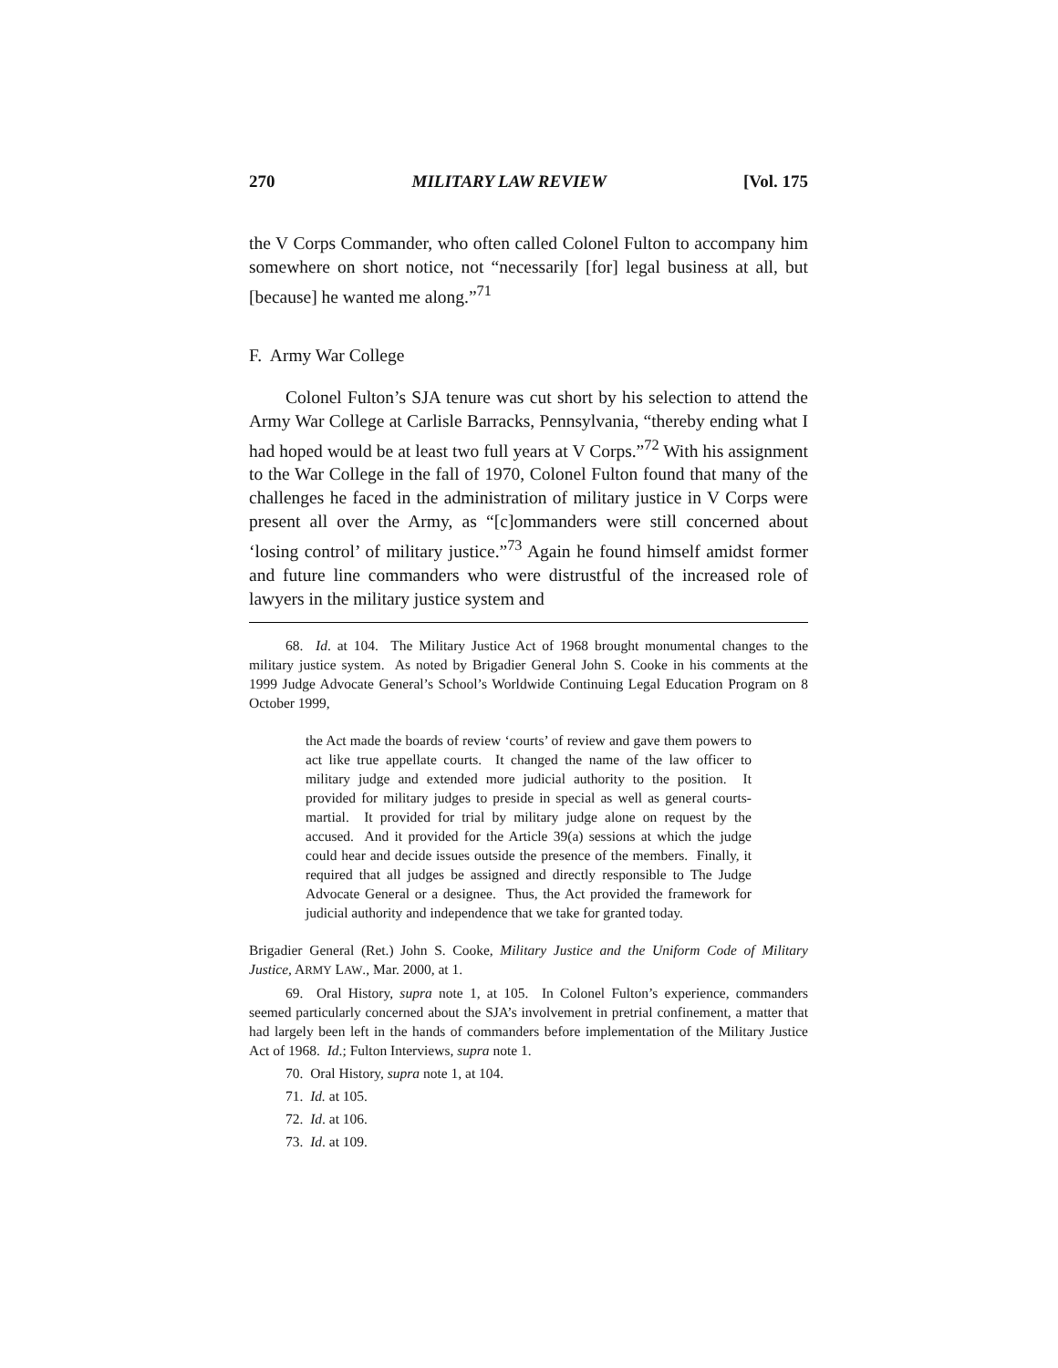270 MILITARY LAW REVIEW [Vol. 175
the V Corps Commander, who often called Colonel Fulton to accompany him somewhere on short notice, not “necessarily [for] legal business at all, but [because] he wanted me along.”<sup>71</sup>
F. Army War College
Colonel Fulton’s SJA tenure was cut short by his selection to attend the Army War College at Carlisle Barracks, Pennsylvania, “thereby ending what I had hoped would be at least two full years at V Corps.”<sup>72</sup> With his assignment to the War College in the fall of 1970, Colonel Fulton found that many of the challenges he faced in the administration of military justice in V Corps were present all over the Army, as “[c]ommanders were still concerned about ‘losing control’ of military justice.”<sup>73</sup> Again he found himself amidst former and future line commanders who were distrustful of the increased role of lawyers in the military justice system and
68. Id. at 104. The Military Justice Act of 1968 brought monumental changes to the military justice system. As noted by Brigadier General John S. Cooke in his comments at the 1999 Judge Advocate General’s School’s Worldwide Continuing Legal Education Program on 8 October 1999,
the Act made the boards of review ‘courts’ of review and gave them powers to act like true appellate courts. It changed the name of the law officer to military judge and extended more judicial authority to the position. It provided for military judges to preside in special as well as general courts-martial. It provided for trial by military judge alone on request by the accused. And it provided for the Article 39(a) sessions at which the judge could hear and decide issues outside the presence of the members. Finally, it required that all judges be assigned and directly responsible to The Judge Advocate General or a designee. Thus, the Act provided the framework for judicial authority and independence that we take for granted today.
Brigadier General (Ret.) John S. Cooke, Military Justice and the Uniform Code of Military Justice, ARMY LAW., Mar. 2000, at 1.
69. Oral History, supra note 1, at 105. In Colonel Fulton’s experience, commanders seemed particularly concerned about the SJA’s involvement in pretrial confinement, a matter that had largely been left in the hands of commanders before implementation of the Military Justice Act of 1968. Id.; Fulton Interviews, supra note 1.
70. Oral History, supra note 1, at 104.
71. Id. at 105.
72. Id. at 106.
73. Id. at 109.